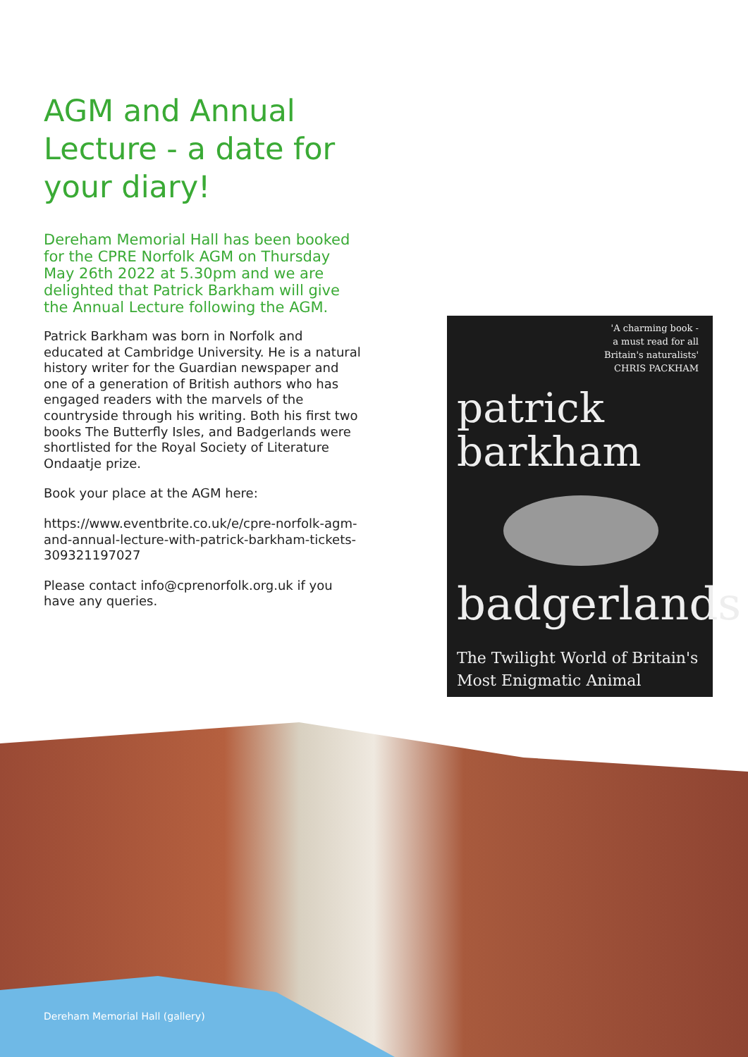AGM and Annual Lecture - a date for your diary!
Dereham Memorial Hall has been booked for the CPRE Norfolk AGM on Thursday May 26th 2022 at 5.30pm and we are delighted that Patrick Barkham will give the Annual Lecture following the AGM.
Patrick Barkham was born in Norfolk and educated at Cambridge University. He is a natural history writer for the Guardian newspaper and one of a generation of British authors who has engaged readers with the marvels of the countryside through his writing. Both his first two books The Butterfly Isles, and Badgerlands were shortlisted for the Royal Society of Literature Ondaatje prize.
Book your place at the AGM here:
https://www.eventbrite.co.uk/e/cpre-norfolk-agm-and-annual-lecture-with-patrick-barkham-tickets-309321197027
Please contact info@cprenorfolk.org.uk if you have any queries.
'A charming book -
a must read for all
Britain's naturalists'
CHRIS PACKHAM
patrick
barkham
badgerlands
The Twilight World of Britain's
Most Enigmatic Animal
Dereham Memorial Hall (gallery)